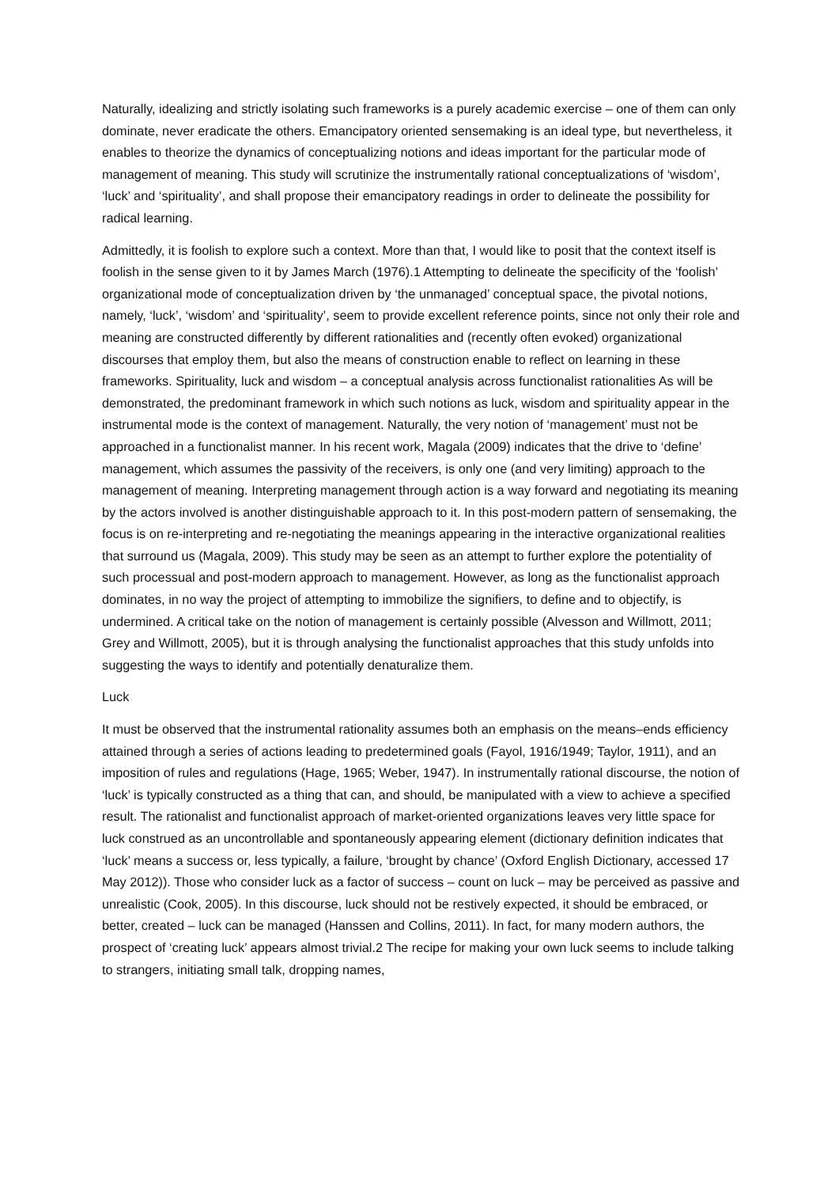Naturally, idealizing and strictly isolating such frameworks is a purely academic exercise – one of them can only dominate, never eradicate the others. Emancipatory oriented sensemaking is an ideal type, but nevertheless, it enables to theorize the dynamics of conceptualizing notions and ideas important for the particular mode of management of meaning. This study will scrutinize the instrumentally rational conceptualizations of ‘wisdom’, ‘luck’ and ‘spirituality’, and shall propose their emancipatory readings in order to delineate the possibility for radical learning.
Admittedly, it is foolish to explore such a context. More than that, I would like to posit that the context itself is foolish in the sense given to it by James March (1976).1 Attempting to delineate the specificity of the ‘foolish’ organizational mode of conceptualization driven by ‘the unmanaged’ conceptual space, the pivotal notions, namely, ‘luck’, ‘wisdom’ and ‘spirituality’, seem to provide excellent reference points, since not only their role and meaning are constructed differently by different rationalities and (recently often evoked) organizational discourses that employ them, but also the means of construction enable to reflect on learning in these frameworks. Spirituality, luck and wisdom – a conceptual analysis across functionalist rationalities As will be demonstrated, the predominant framework in which such notions as luck, wisdom and spirituality appear in the instrumental mode is the context of management. Naturally, the very notion of ‘management’ must not be approached in a functionalist manner. In his recent work, Magala (2009) indicates that the drive to ‘define’ management, which assumes the passivity of the receivers, is only one (and very limiting) approach to the management of meaning. Interpreting management through action is a way forward and negotiating its meaning by the actors involved is another distinguishable approach to it. In this post-modern pattern of sensemaking, the focus is on re-interpreting and re-negotiating the meanings appearing in the interactive organizational realities that surround us (Magala, 2009). This study may be seen as an attempt to further explore the potentiality of such processual and post-modern approach to management. However, as long as the functionalist approach dominates, in no way the project of attempting to immobilize the signifiers, to define and to objectify, is undermined. A critical take on the notion of management is certainly possible (Alvesson and Willmott, 2011; Grey and Willmott, 2005), but it is through analysing the functionalist approaches that this study unfolds into suggesting the ways to identify and potentially denaturalize them.
Luck
It must be observed that the instrumental rationality assumes both an emphasis on the means–ends efficiency attained through a series of actions leading to predetermined goals (Fayol, 1916/1949; Taylor, 1911), and an imposition of rules and regulations (Hage, 1965; Weber, 1947). In instrumentally rational discourse, the notion of ‘luck’ is typically constructed as a thing that can, and should, be manipulated with a view to achieve a specified result. The rationalist and functionalist approach of market-oriented organizations leaves very little space for luck construed as an uncontrollable and spontaneously appearing element (dictionary definition indicates that ‘luck’ means a success or, less typically, a failure, ‘brought by chance’ (Oxford English Dictionary, accessed 17 May 2012)). Those who consider luck as a factor of success – count on luck – may be perceived as passive and unrealistic (Cook, 2005). In this discourse, luck should not be restively expected, it should be embraced, or better, created – luck can be managed (Hanssen and Collins, 2011). In fact, for many modern authors, the prospect of ‘creating luck’ appears almost trivial.2 The recipe for making your own luck seems to include talking to strangers, initiating small talk, dropping names,